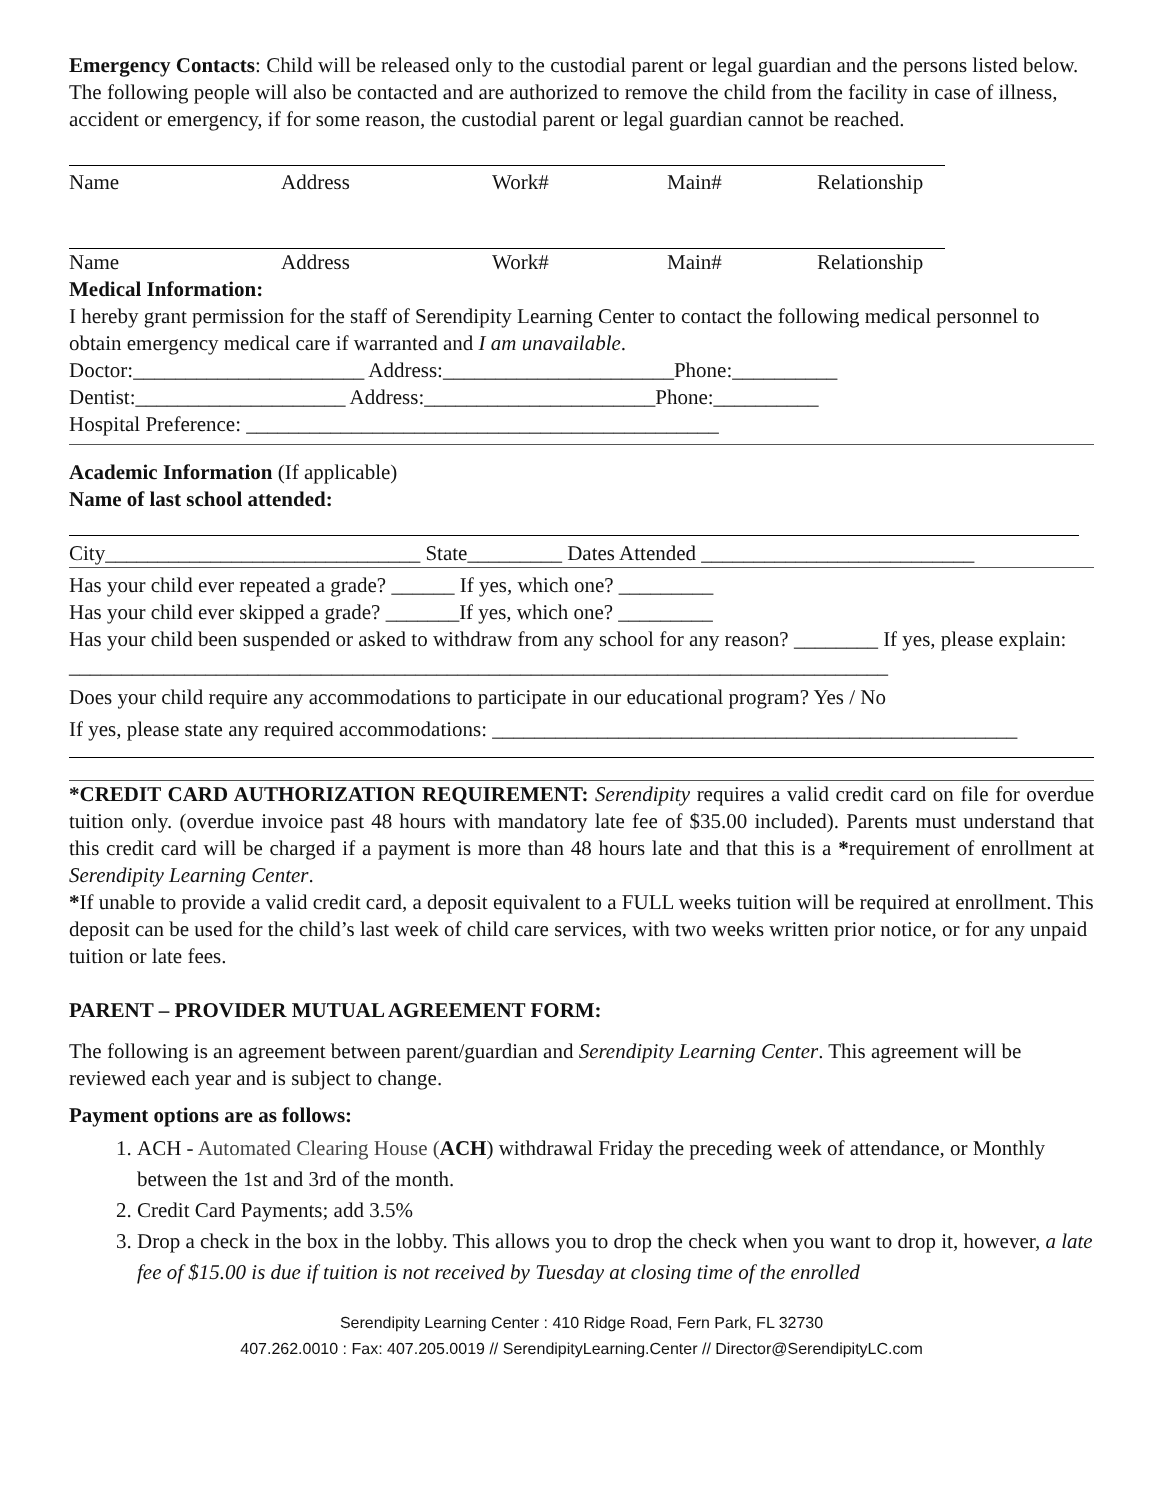Emergency Contacts: Child will be released only to the custodial parent or legal guardian and the persons listed below. The following people will also be contacted and are authorized to remove the child from the facility in case of illness, accident or emergency, if for some reason, the custodial parent or legal guardian cannot be reached.
Name Address Work# Main# Relationship
Name Address Work# Main# Relationship
Medical Information:
I hereby grant permission for the staff of Serendipity Learning Center to contact the following medical personnel to obtain emergency medical care if warranted and I am unavailable.
Doctor:______________________ Address:______________________Phone:__________
Dentist:____________________ Address:______________________Phone:__________
Hospital Preference: _____________________________________________
Academic Information (If applicable)
Name of last school attended:
City______________________________ State_________ Dates Attended __________________________
Has your child ever repeated a grade? ______ If yes, which one? _________
Has your child ever skipped a grade? _______If yes, which one? _________
Has your child been suspended or asked to withdraw from any school for any reason? ________ If yes, please explain: ______________________________________________________________________________
Does your child require any accommodations to participate in our educational program? Yes / No
If yes, please state any required accommodations: __________________________________________________
*CREDIT CARD AUTHORIZATION REQUIREMENT: Serendipity requires a valid credit card on file for overdue tuition only. (overdue invoice past 48 hours with mandatory late fee of $35.00 included). Parents must understand that this credit card will be charged if a payment is more than 48 hours late and that this is a *requirement of enrollment at Serendipity Learning Center.
*If unable to provide a valid credit card, a deposit equivalent to a FULL weeks tuition will be required at enrollment. This deposit can be used for the child’s last week of child care services, with two weeks written prior notice, or for any unpaid tuition or late fees.
PARENT – PROVIDER MUTUAL AGREEMENT FORM:
The following is an agreement between parent/guardian and Serendipity Learning Center. This agreement will be reviewed each year and is subject to change.
Payment options are as follows:
1. ACH - Automated Clearing House (ACH) withdrawal Friday the preceding week of attendance, or Monthly between the 1st and 3rd of the month.
2. Credit Card Payments; add 3.5%
3. Drop a check in the box in the lobby. This allows you to drop the check when you want to drop it, however, a late fee of $15.00 is due if tuition is not received by Tuesday at closing time of the enrolled
Serendipity Learning Center : 410 Ridge Road, Fern Park, FL 32730
407.262.0010 : Fax: 407.205.0019 // SerendipityLearning.Center // Director@SerendipityLC.com